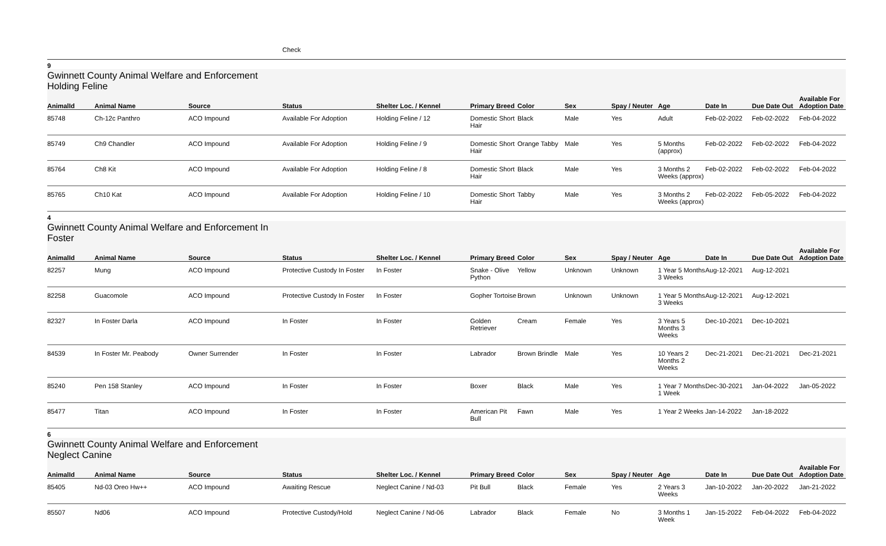Check
9
Gwinnett County Animal Welfare and Enforcement
Holding Feline
| AnimalId | Animal Name | Source | Status | Shelter Loc. / Kennel | Primary Breed | Color | Sex | Spay / Neuter | Age | Date In | Due Date Out | Available For Adoption Date |
| --- | --- | --- | --- | --- | --- | --- | --- | --- | --- | --- | --- | --- |
| 85748 | Ch-12c Panthro | ACO Impound | Available For Adoption | Holding Feline / 12 | Domestic Short Hair | Black | Male | Yes | Adult | Feb-02-2022 | Feb-02-2022 | Feb-04-2022 |
| 85749 | Ch9 Chandler | ACO Impound | Available For Adoption | Holding Feline / 9 | Domestic Short Hair | Orange Tabby | Male | Yes | 5 Months (approx) | Feb-02-2022 | Feb-02-2022 | Feb-04-2022 |
| 85764 | Ch8 Kit | ACO Impound | Available For Adoption | Holding Feline / 8 | Domestic Short Hair | Black | Male | Yes | 3 Months 2 Weeks (approx) | Feb-02-2022 | Feb-02-2022 | Feb-04-2022 |
| 85765 | Ch10 Kat | ACO Impound | Available For Adoption | Holding Feline / 10 | Domestic Short Hair | Tabby | Male | Yes | 3 Months 2 Weeks (approx) | Feb-02-2022 | Feb-05-2022 | Feb-04-2022 |
4
Gwinnett County Animal Welfare and Enforcement In
Foster
| AnimalId | Animal Name | Source | Status | Shelter Loc. / Kennel | Primary Breed | Color | Sex | Spay / Neuter | Age | Date In | Due Date Out | Available For Adoption Date |
| --- | --- | --- | --- | --- | --- | --- | --- | --- | --- | --- | --- | --- |
| 82257 | Mung | ACO Impound | Protective Custody In Foster | In Foster | Snake - Olive Python | Yellow | Unknown | Unknown | 1 Year 5 Months 3 Weeks | Aug-12-2021 | Aug-12-2021 | |
| 82258 | Guacomole | ACO Impound | Protective Custody In Foster | In Foster | Gopher Tortoise | Brown | Unknown | Unknown | 1 Year 5 Months 3 Weeks | Aug-12-2021 | Aug-12-2021 | |
| 82327 | In Foster Darla | ACO Impound | In Foster | In Foster | Golden Retriever | Cream | Female | Yes | 3 Years 5 Months 3 Weeks | Dec-10-2021 | Dec-10-2021 | |
| 84539 | In Foster Mr. Peabody | Owner Surrender | In Foster | In Foster | Labrador | Brown Brindle | Male | Yes | 10 Years 2 Months 2 Weeks | Dec-21-2021 | Dec-21-2021 | Dec-21-2021 |
| 85240 | Pen 158 Stanley | ACO Impound | In Foster | In Foster | Boxer | Black | Male | Yes | 1 Year 7 Months 1 Week | Dec-30-2021 | Jan-04-2022 | Jan-05-2022 |
| 85477 | Titan | ACO Impound | In Foster | In Foster | American Pit Bull | Fawn | Male | Yes | 1 Year 2 Weeks | Jan-14-2022 | Jan-18-2022 | |
6
Gwinnett County Animal Welfare and Enforcement
Neglect Canine
| AnimalId | Animal Name | Source | Status | Shelter Loc. / Kennel | Primary Breed | Color | Sex | Spay / Neuter | Age | Date In | Due Date Out | Available For Adoption Date |
| --- | --- | --- | --- | --- | --- | --- | --- | --- | --- | --- | --- | --- |
| 85405 | Nd-03 Oreo Hw++ | ACO Impound | Awaiting Rescue | Neglect Canine / Nd-03 | Pit Bull | Black | Female | Yes | 2 Years 3 Weeks | Jan-10-2022 | Jan-20-2022 | Jan-21-2022 |
| 85507 | Nd06 | ACO Impound | Protective Custody/Hold | Neglect Canine / Nd-06 | Labrador | Black | Female | No | 3 Months 1 Week | Jan-15-2022 | Feb-04-2022 | Feb-04-2022 |